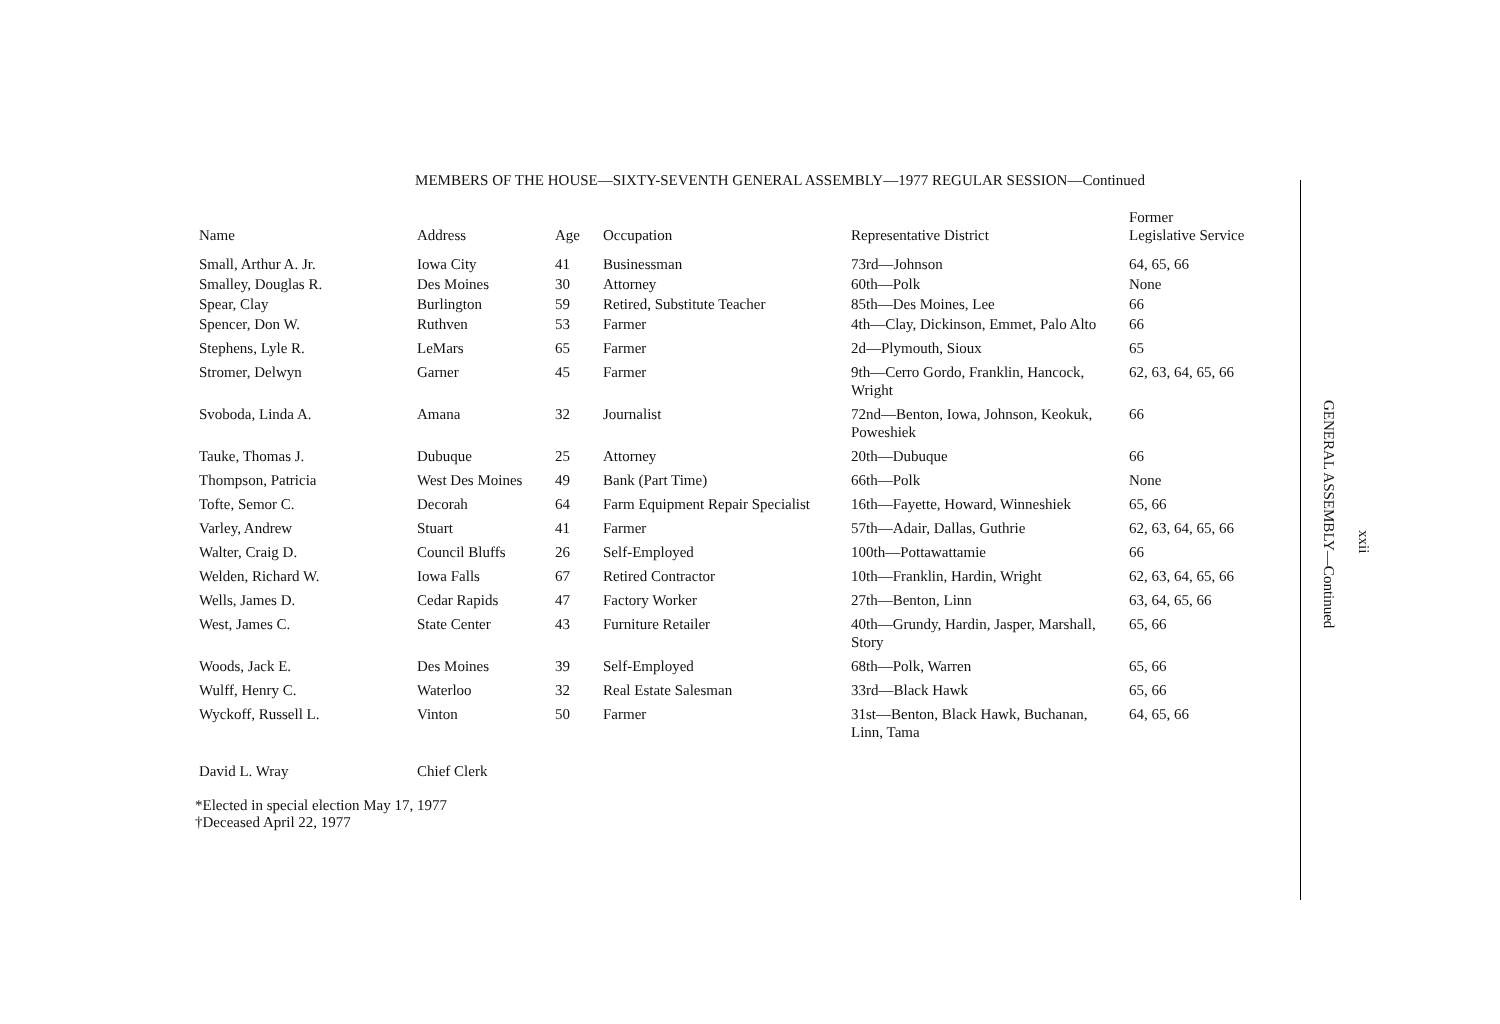MEMBERS OF THE HOUSE—SIXTY-SEVENTH GENERAL ASSEMBLY—1977 REGULAR SESSION—Continued
| Name | Address | Age | Occupation | Representative District | Former Legislative Service |
| --- | --- | --- | --- | --- | --- |
| Small, Arthur A. Jr. | Iowa City | 41 | Businessman | 73rd—Johnson | 64, 65, 66 |
| Smalley, Douglas R. | Des Moines | 30 | Attorney | 60th—Polk | None |
| Spear, Clay | Burlington | 59 | Retired, Substitute Teacher | 85th—Des Moines, Lee | 66 |
| Spencer, Don W. | Ruthven | 53 | Farmer | 4th—Clay, Dickinson, Emmet, Palo Alto | 66 |
| Stephens, Lyle R. | LeMars | 65 | Farmer | 2d—Plymouth, Sioux | 65 |
| Stromer, Delwyn | Garner | 45 | Farmer | 9th—Cerro Gordo, Franklin, Hancock, Wright | 62, 63, 64, 65, 66 |
| Svoboda, Linda A. | Amana | 32 | Journalist | 72nd—Benton, Iowa, Johnson, Keokuk, Poweshiek | 66 |
| Tauke, Thomas J. | Dubuque | 25 | Attorney | 20th—Dubuque | 66 |
| Thompson, Patricia | West Des Moines | 49 | Bank (Part Time) | 66th—Polk | None |
| Tofte, Semor C. | Decorah | 64 | Farm Equipment Repair Specialist | 16th—Fayette, Howard, Winneshiek | 65, 66 |
| Varley, Andrew | Stuart | 41 | Farmer | 57th—Adair, Dallas, Guthrie | 62, 63, 64, 65, 66 |
| Walter, Craig D. | Council Bluffs | 26 | Self-Employed | 100th—Pottawattamie | 66 |
| Welden, Richard W. | Iowa Falls | 67 | Retired Contractor | 10th—Franklin, Hardin, Wright | 62, 63, 64, 65, 66 |
| Wells, James D. | Cedar Rapids | 47 | Factory Worker | 27th—Benton, Linn | 63, 64, 65, 66 |
| West, James C. | State Center | 43 | Furniture Retailer | 40th—Grundy, Hardin, Jasper, Marshall, Story | 65, 66 |
| Woods, Jack E. | Des Moines | 39 | Self-Employed | 68th—Polk, Warren | 65, 66 |
| Wulff, Henry C. | Waterloo | 32 | Real Estate Salesman | 33rd—Black Hawk | 65, 66 |
| Wyckoff, Russell L. | Vinton | 50 | Farmer | 31st—Benton, Black Hawk, Buchanan, Linn, Tama | 64, 65, 66 |
| David L. Wray | Chief Clerk | | | | |
*Elected in special election May 17, 1977
†Deceased April 22, 1977
GENERAL ASSEMBLY—Continued
xxii